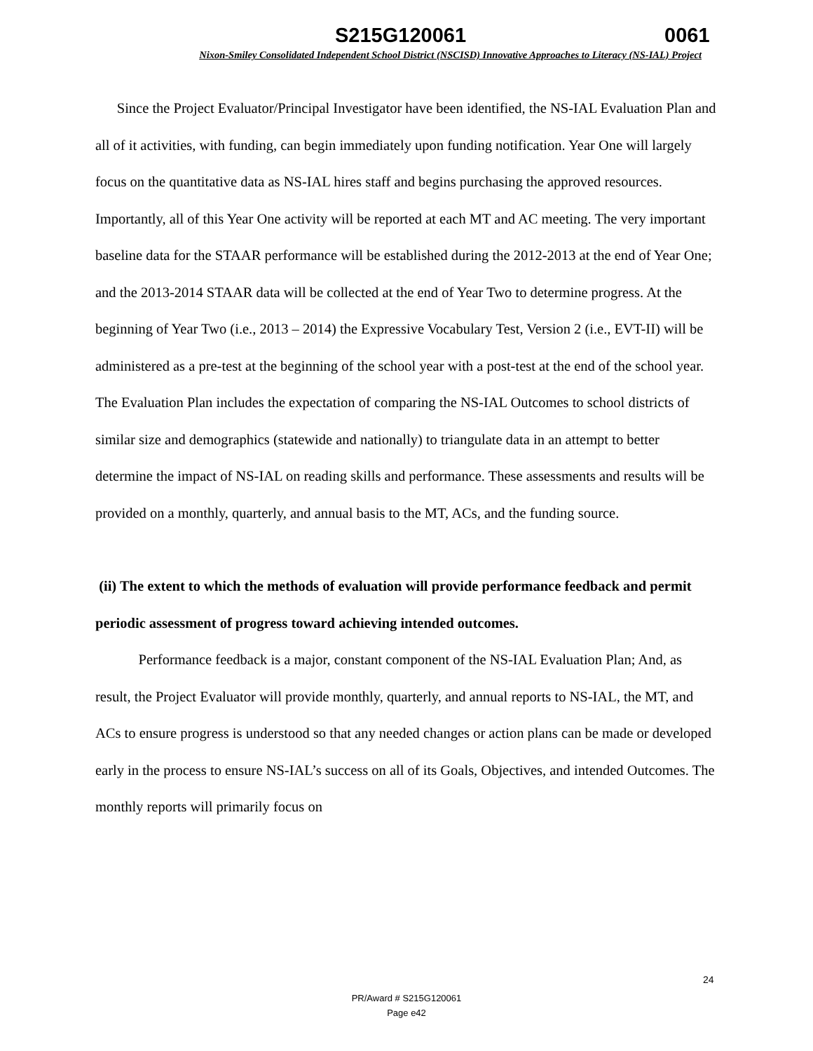S215G120061 0061
Nixon-Smiley Consolidated Independent School District (NSCISD) Innovative Approaches to Literacy (NS-IAL) Project
Since the Project Evaluator/Principal Investigator have been identified, the NS-IAL Evaluation Plan and all of it activities, with funding, can begin immediately upon funding notification. Year One will largely focus on the quantitative data as NS-IAL hires staff and begins purchasing the approved resources. Importantly, all of this Year One activity will be reported at each MT and AC meeting. The very important baseline data for the STAAR performance will be established during the 2012-2013 at the end of Year One; and the 2013-2014 STAAR data will be collected at the end of Year Two to determine progress. At the beginning of Year Two (i.e., 2013 – 2014) the Expressive Vocabulary Test, Version 2 (i.e., EVT-II) will be administered as a pre-test at the beginning of the school year with a post-test at the end of the school year. The Evaluation Plan includes the expectation of comparing the NS-IAL Outcomes to school districts of similar size and demographics (statewide and nationally) to triangulate data in an attempt to better determine the impact of NS-IAL on reading skills and performance. These assessments and results will be provided on a monthly, quarterly, and annual basis to the MT, ACs, and the funding source.
(ii) The extent to which the methods of evaluation will provide performance feedback and permit periodic assessment of progress toward achieving intended outcomes.
Performance feedback is a major, constant component of the NS-IAL Evaluation Plan; And, as result, the Project Evaluator will provide monthly, quarterly, and annual reports to NS-IAL, the MT, and ACs to ensure progress is understood so that any needed changes or action plans can be made or developed early in the process to ensure NS-IAL’s success on all of its Goals, Objectives, and intended Outcomes. The monthly reports will primarily focus on
24
PR/Award # S215G120061
Page e42